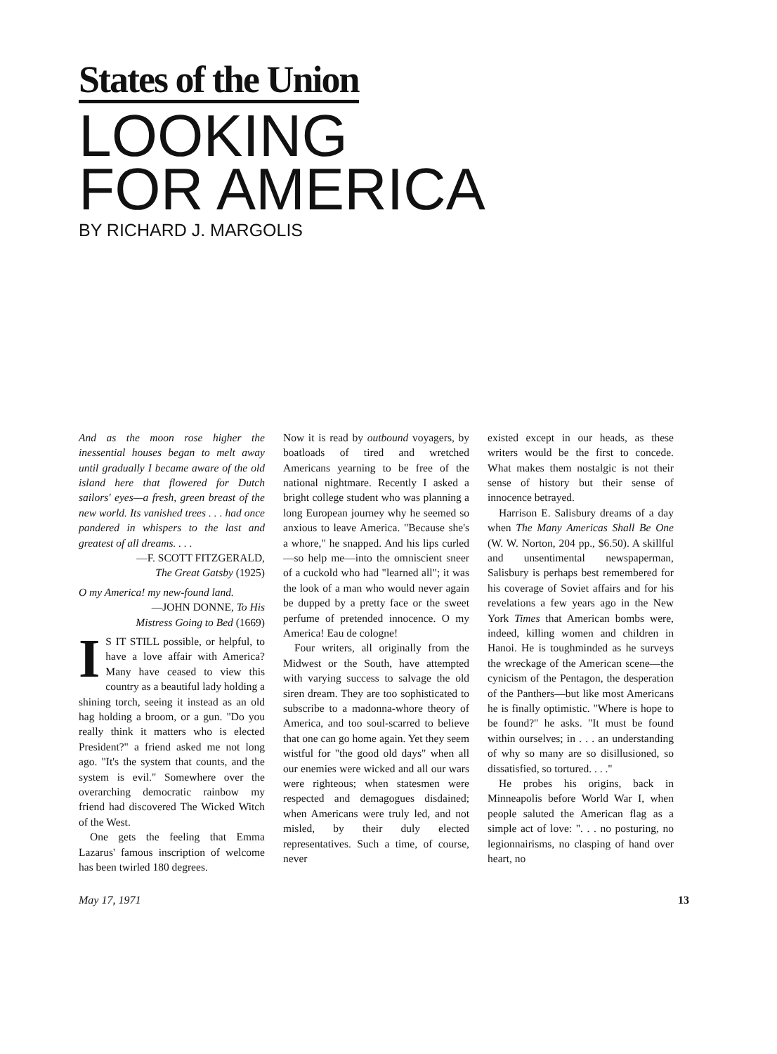States of the Union
LOOKING
FOR AMERICA
BY RICHARD J. MARGOLIS
And as the moon rose higher the inessential houses began to melt away until gradually I became aware of the old island here that flowered for Dutch sailors' eyes—a fresh, green breast of the new world. Its vanished trees . . . had once pandered in whispers to the last and greatest of all dreams. . . .
—F. SCOTT FITZGERALD,
The Great Gatsby (1925)
O my America! my new-found land.
—JOHN DONNE, To His
Mistress Going to Bed (1669)
IS IT STILL possible, or helpful, to have a love affair with America? Many have ceased to view this country as a beautiful lady holding a shining torch, seeing it instead as an old hag holding a broom, or a gun. "Do you really think it matters who is elected President?" a friend asked me not long ago. "It's the system that counts, and the system is evil." Somewhere over the overarching democratic rainbow my friend had discovered The Wicked Witch of the West.
One gets the feeling that Emma Lazarus' famous inscription of welcome has been twirled 180 degrees.
Now it is read by outbound voyagers, by boatloads of tired and wretched Americans yearning to be free of the national nightmare. Recently I asked a bright college student who was planning a long European journey why he seemed so anxious to leave America. "Because she's a whore," he snapped. And his lips curled—so help me—into the omniscient sneer of a cuckold who had "learned all"; it was the look of a man who would never again be dupped by a pretty face or the sweet perfume of pretended innocence. O my America! Eau de cologne!
Four writers, all originally from the Midwest or the South, have attempted with varying success to salvage the old siren dream. They are too sophisticated to subscribe to a madonna-whore theory of America, and too soul-scarred to believe that one can go home again. Yet they seem wistful for "the good old days" when all our enemies were wicked and all our wars were righteous; when statesmen were respected and demagogues disdained; when Americans were truly led, and not misled, by their duly elected representatives. Such a time, of course, never
existed except in our heads, as these writers would be the first to concede. What makes them nostalgic is not their sense of history but their sense of innocence betrayed.
Harrison E. Salisbury dreams of a day when The Many Americas Shall Be One (W. W. Norton, 204 pp., $6.50). A skillful and unsentimental newspaperman, Salisbury is perhaps best remembered for his coverage of Soviet affairs and for his revelations a few years ago in the New York Times that American bombs were, indeed, killing women and children in Hanoi. He is toughminded as he surveys the wreckage of the American scene—the cynicism of the Pentagon, the desperation of the Panthers—but like most Americans he is finally optimistic. "Where is hope to be found?" he asks. "It must be found within ourselves; in . . . an understanding of why so many are so disillusioned, so dissatisfied, so tortured. . . ."
He probes his origins, back in Minneapolis before World War I, when people saluted the American flag as a simple act of love: ". . . no posturing, no legionnairisms, no clasping of hand over heart, no
May 17, 1971 13